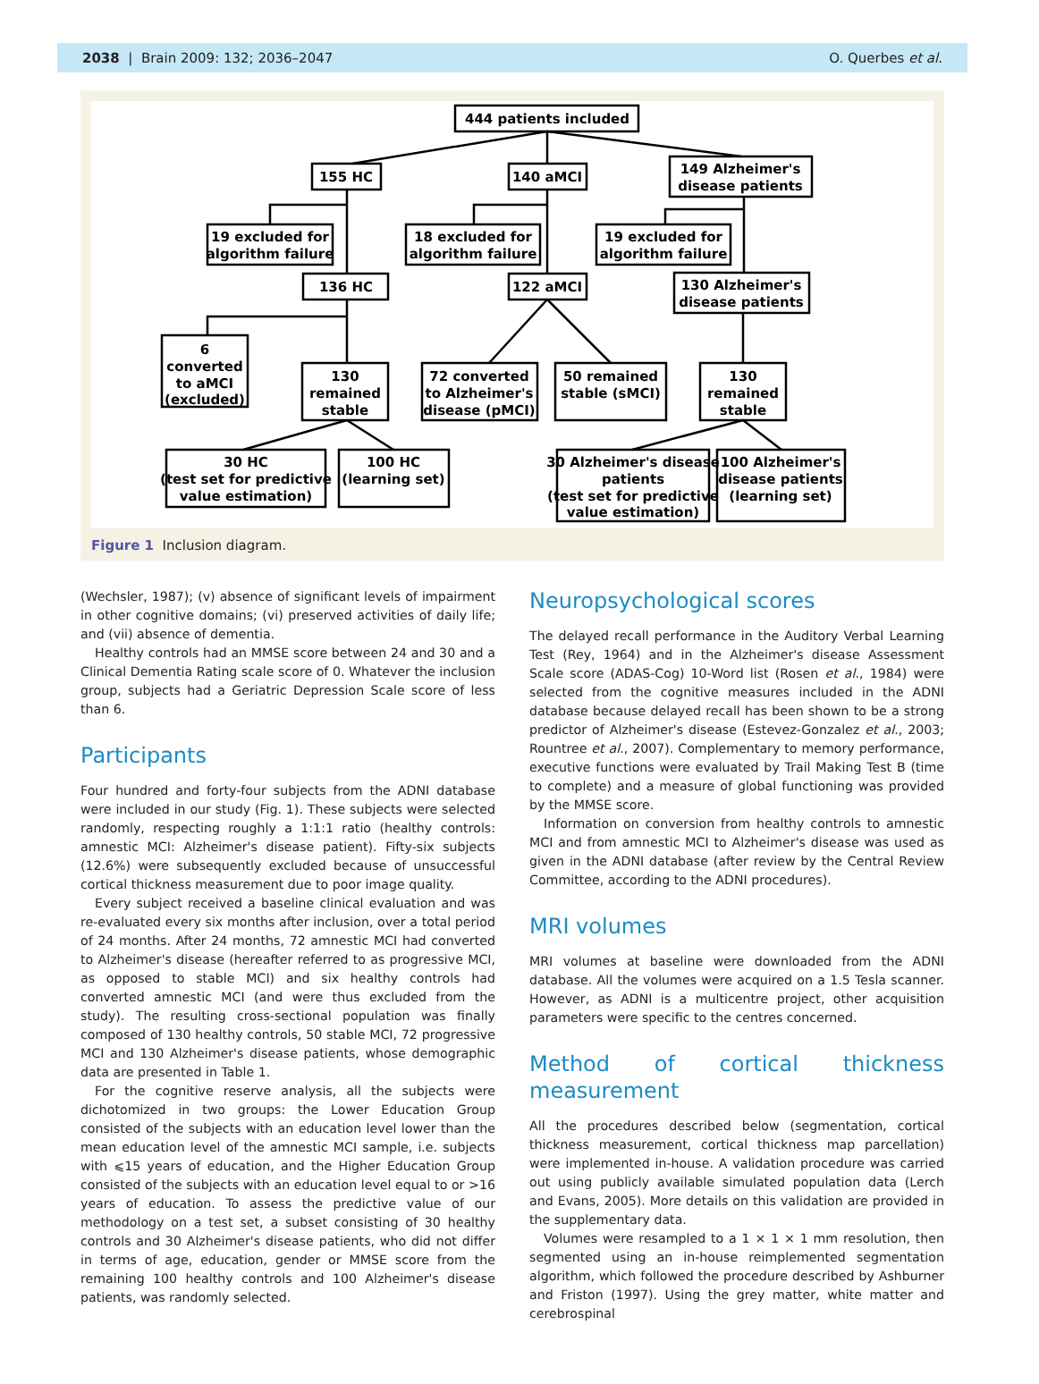2038 | Brain 2009: 132; 2036–2047 O. Querbes et al.
444 patients included
155 HC
140 aMCI
149 Alzheimer's
disease patients
19 excluded for
algorithm failure
18 excluded for
algorithm failure
19 excluded for
algorithm failure
136 HC
122 aMCI
130 Alzheimer's
disease patients
6
converted
to aMCI
(excluded)
130
remained
stable
72 converted
to Alzheimer's
disease (pMCI)
50 remained
stable (sMCI)
130
remained
stable
30 HC
(test set for predictive
value estimation)
100 HC
(learning set)
30 Alzheimer's disease
patients
(test set for predictive
value estimation)
100 Alzheimer's
disease patients
(learning set)
Figure 1 Inclusion diagram.
(Wechsler, 1987); (v) absence of significant levels of impairment in other cognitive domains; (vi) preserved activities of daily life; and (vii) absence of dementia.
Healthy controls had an MMSE score between 24 and 30 and a Clinical Dementia Rating scale score of 0. Whatever the inclusion group, subjects had a Geriatric Depression Scale score of less than 6.
Participants
Four hundred and forty-four subjects from the ADNI database were included in our study (Fig. 1). These subjects were selected randomly, respecting roughly a 1:1:1 ratio (healthy controls: amnestic MCI: Alzheimer's disease patient). Fifty-six subjects (12.6%) were subsequently excluded because of unsuccessful cortical thickness measurement due to poor image quality.
Every subject received a baseline clinical evaluation and was re-evaluated every six months after inclusion, over a total period of 24 months. After 24 months, 72 amnestic MCI had converted to Alzheimer's disease (hereafter referred to as progressive MCI, as opposed to stable MCI) and six healthy controls had converted amnestic MCI (and were thus excluded from the study). The resulting cross-sectional population was finally composed of 130 healthy controls, 50 stable MCI, 72 progressive MCI and 130 Alzheimer's disease patients, whose demographic data are presented in Table 1.
For the cognitive reserve analysis, all the subjects were dichotomized in two groups: the Lower Education Group consisted of the subjects with an education level lower than the mean education level of the amnestic MCI sample, i.e. subjects with ⩽15 years of education, and the Higher Education Group consisted of the subjects with an education level equal to or >16 years of education. To assess the predictive value of our methodology on a test set, a subset consisting of 30 healthy controls and 30 Alzheimer's disease patients, who did not differ in terms of age, education, gender or MMSE score from the remaining 100 healthy controls and 100 Alzheimer's disease patients, was randomly selected.
Neuropsychological scores
The delayed recall performance in the Auditory Verbal Learning Test (Rey, 1964) and in the Alzheimer's disease Assessment Scale score (ADAS-Cog) 10-Word list (Rosen et al., 1984) were selected from the cognitive measures included in the ADNI database because delayed recall has been shown to be a strong predictor of Alzheimer's disease (Estevez-Gonzalez et al., 2003; Rountree et al., 2007). Complementary to memory performance, executive functions were evaluated by Trail Making Test B (time to complete) and a measure of global functioning was provided by the MMSE score.
Information on conversion from healthy controls to amnestic MCI and from amnestic MCI to Alzheimer's disease was used as given in the ADNI database (after review by the Central Review Committee, according to the ADNI procedures).
MRI volumes
MRI volumes at baseline were downloaded from the ADNI database. All the volumes were acquired on a 1.5 Tesla scanner. However, as ADNI is a multicentre project, other acquisition parameters were specific to the centres concerned.
Method of cortical thickness measurement
All the procedures described below (segmentation, cortical thickness measurement, cortical thickness map parcellation) were implemented in-house. A validation procedure was carried out using publicly available simulated population data (Lerch and Evans, 2005). More details on this validation are provided in the supplementary data.
Volumes were resampled to a 1 × 1 × 1 mm resolution, then segmented using an in-house reimplemented segmentation algorithm, which followed the procedure described by Ashburner and Friston (1997). Using the grey matter, white matter and cerebrospinal